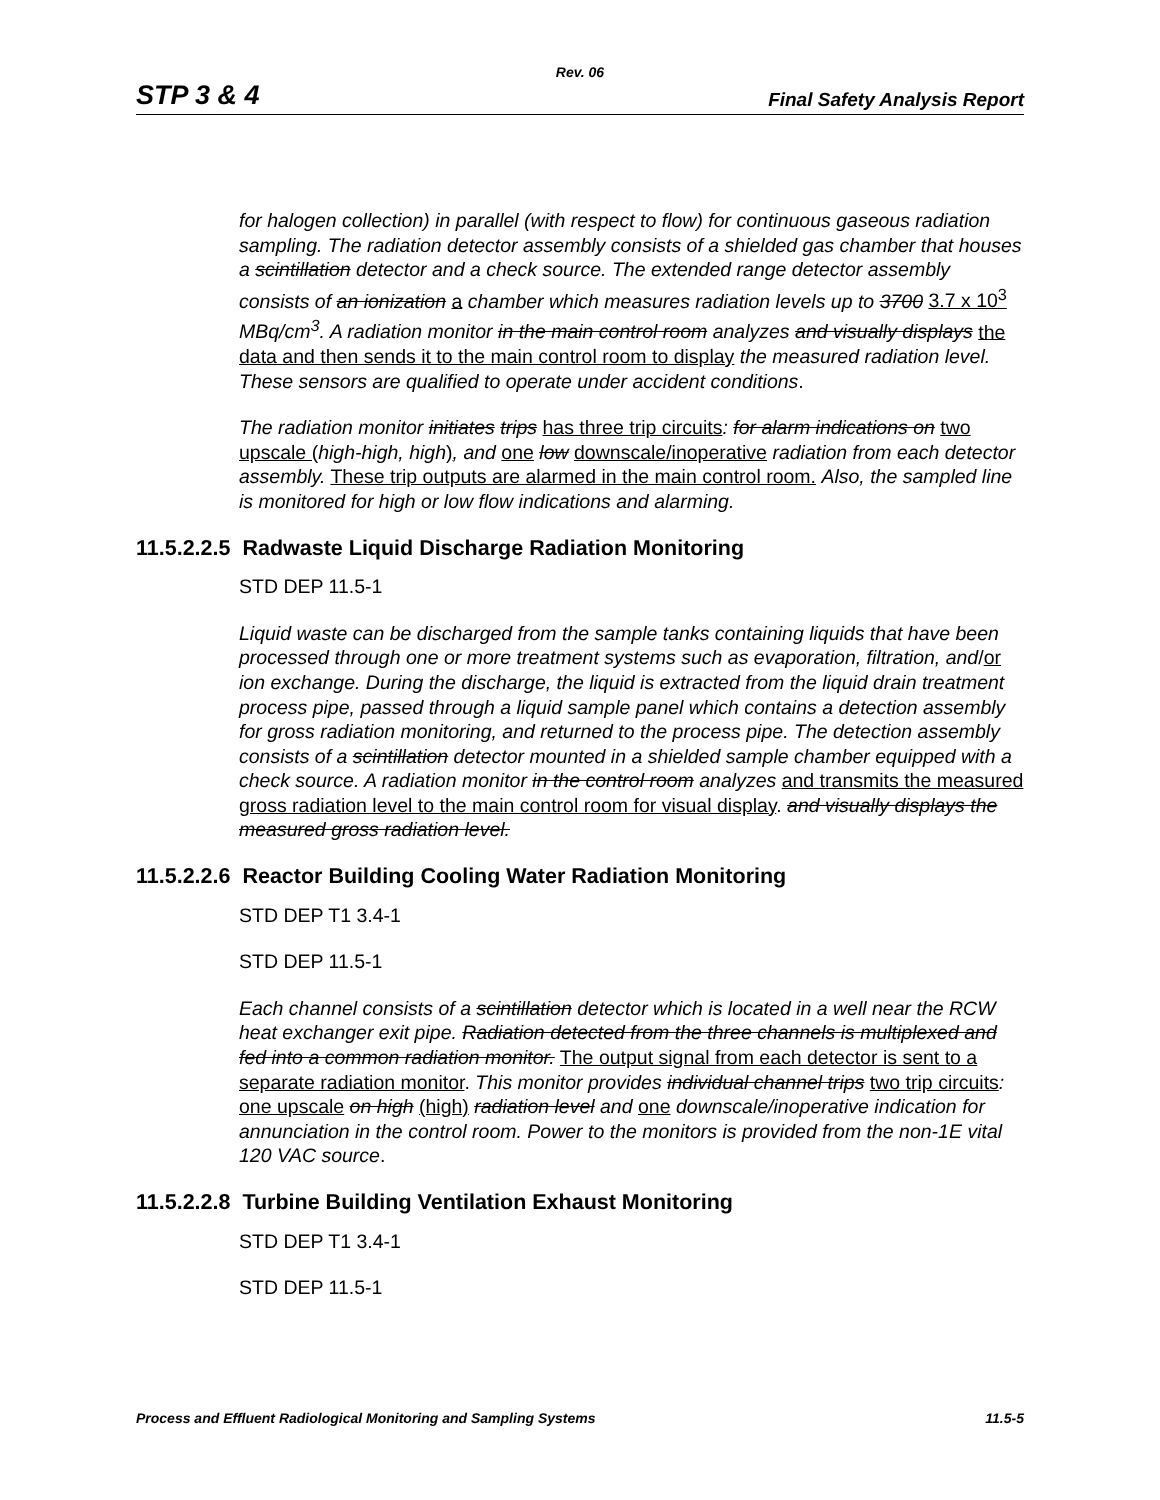Rev. 06
STP 3 & 4 Final Safety Analysis Report
for halogen collection) in parallel (with respect to flow) for continuous gaseous radiation sampling. The radiation detector assembly consists of a shielded gas chamber that houses a scintillation detector and a check source. The extended range detector assembly consists of an ionization a chamber which measures radiation levels up to 3700 3.7 x 10<sup>3</sup> MBq/cm<sup>3</sup>. A radiation monitor in the main control room analyzes and visually displays the data and then sends it to the main control room to display the measured radiation level. These sensors are qualified to operate under accident conditions.
The radiation monitor initiates trips has three trip circuits: for alarm indications on two upscale (high-high, high), and one low downscale/inoperative radiation from each detector assembly. These trip outputs are alarmed in the main control room. Also, the sampled line is monitored for high or low flow indications and alarming.
11.5.2.2.5 Radwaste Liquid Discharge Radiation Monitoring
STD DEP 11.5-1
Liquid waste can be discharged from the sample tanks containing liquids that have been processed through one or more treatment systems such as evaporation, filtration, and/or ion exchange. During the discharge, the liquid is extracted from the liquid drain treatment process pipe, passed through a liquid sample panel which contains a detection assembly for gross radiation monitoring, and returned to the process pipe. The detection assembly consists of a scintillation detector mounted in a shielded sample chamber equipped with a check source. A radiation monitor in the control room analyzes and transmits the measured gross radiation level to the main control room for visual display. and visually displays the measured gross radiation level.
11.5.2.2.6 Reactor Building Cooling Water Radiation Monitoring
STD DEP T1 3.4-1
STD DEP 11.5-1
Each channel consists of a scintillation detector which is located in a well near the RCW heat exchanger exit pipe. Radiation detected from the three channels is multiplexed and fed into a common radiation monitor. The output signal from each detector is sent to a separate radiation monitor. This monitor provides individual channel trips two trip circuits: one upscale on high (high) radiation level and one downscale/inoperative indication for annunciation in the control room. Power to the monitors is provided from the non-1E vital 120 VAC source.
11.5.2.2.8 Turbine Building Ventilation Exhaust Monitoring
STD DEP T1 3.4-1
STD DEP 11.5-1
Process and Effluent Radiological Monitoring and Sampling Systems 11.5-5